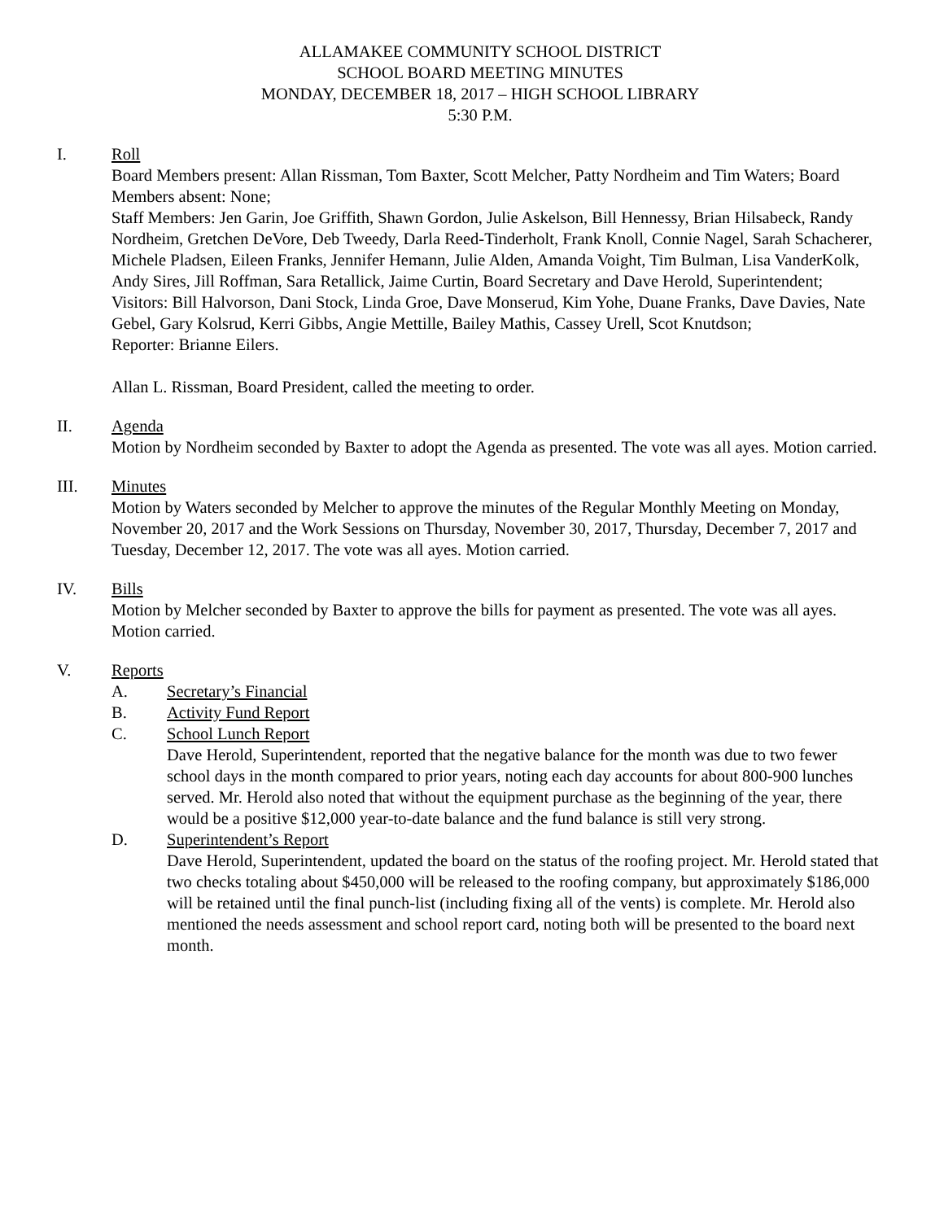ALLAMAKEE COMMUNITY SCHOOL DISTRICT
SCHOOL BOARD MEETING MINUTES
MONDAY, DECEMBER 18, 2017 – HIGH SCHOOL LIBRARY
5:30 P.M.
I. Roll
Board Members present: Allan Rissman, Tom Baxter, Scott Melcher, Patty Nordheim and Tim Waters; Board Members absent: None;
Staff Members: Jen Garin, Joe Griffith, Shawn Gordon, Julie Askelson, Bill Hennessy, Brian Hilsabeck, Randy Nordheim, Gretchen DeVore, Deb Tweedy, Darla Reed-Tinderholt, Frank Knoll, Connie Nagel, Sarah Schacherer, Michele Pladsen, Eileen Franks, Jennifer Hemann, Julie Alden, Amanda Voight, Tim Bulman, Lisa VanderKolk, Andy Sires, Jill Roffman, Sara Retallick, Jaime Curtin, Board Secretary and Dave Herold, Superintendent;
Visitors: Bill Halvorson, Dani Stock, Linda Groe, Dave Monserud, Kim Yohe, Duane Franks, Dave Davies, Nate Gebel, Gary Kolsrud, Kerri Gibbs, Angie Mettille, Bailey Mathis, Cassey Urell, Scot Knutdson;
Reporter: Brianne Eilers.
Allan L. Rissman, Board President, called the meeting to order.
II. Agenda
Motion by Nordheim seconded by Baxter to adopt the Agenda as presented. The vote was all ayes. Motion carried.
III. Minutes
Motion by Waters seconded by Melcher to approve the minutes of the Regular Monthly Meeting on Monday, November 20, 2017 and the Work Sessions on Thursday, November 30, 2017, Thursday, December 7, 2017 and Tuesday, December 12, 2017. The vote was all ayes. Motion carried.
IV. Bills
Motion by Melcher seconded by Baxter to approve the bills for payment as presented. The vote was all ayes. Motion carried.
V. Reports
A. Secretary’s Financial
B. Activity Fund Report
C. School Lunch Report
Dave Herold, Superintendent, reported that the negative balance for the month was due to two fewer school days in the month compared to prior years, noting each day accounts for about 800-900 lunches served. Mr. Herold also noted that without the equipment purchase as the beginning of the year, there would be a positive $12,000 year-to-date balance and the fund balance is still very strong.
D. Superintendent’s Report
Dave Herold, Superintendent, updated the board on the status of the roofing project. Mr. Herold stated that two checks totaling about $450,000 will be released to the roofing company, but approximately $186,000 will be retained until the final punch-list (including fixing all of the vents) is complete. Mr. Herold also mentioned the needs assessment and school report card, noting both will be presented to the board next month.